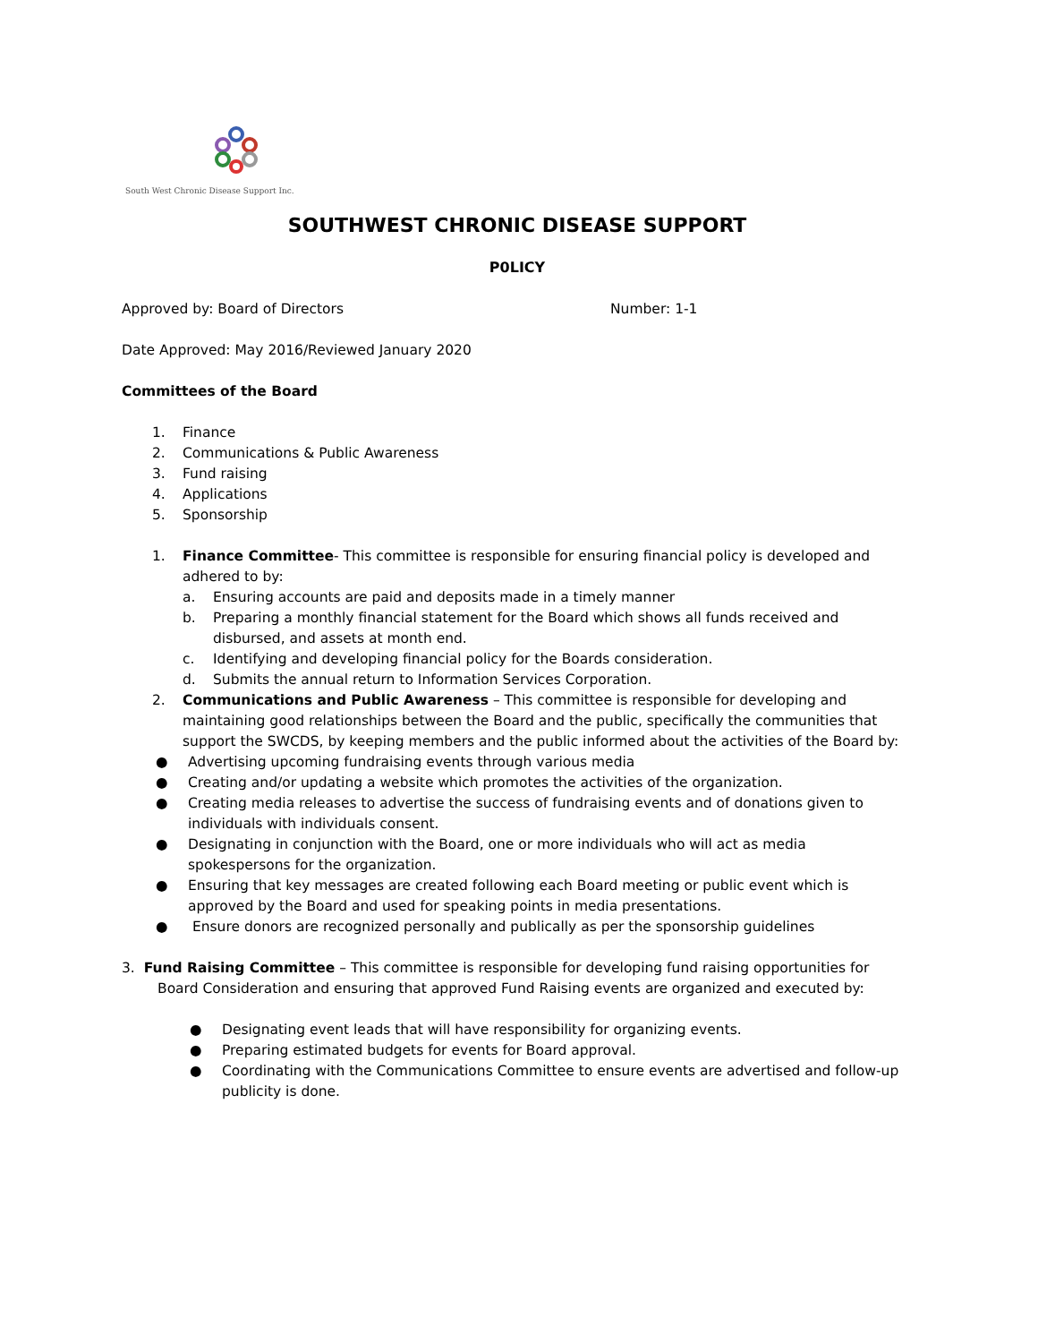South West Chronic Disease Support Inc.
SOUTHWEST CHRONIC DISEASE SUPPORT
P0LICY
Approved by: Board of Directors Number: 1-1
Date Approved: May 2016/Reviewed January 2020
Committees of the Board
1. Finance
2. Communications & Public Awareness
3. Fund raising
4. Applications
5. Sponsorship
1. Finance Committee- This committee is responsible for ensuring financial policy is developed and adhered to by:
a. Ensuring accounts are paid and deposits made in a timely manner
b. Preparing a monthly financial statement for the Board which shows all funds received and disbursed, and assets at month end.
c. Identifying and developing financial policy for the Boards consideration.
d. Submits the annual return to Information Services Corporation.
2. Communications and Public Awareness – This committee is responsible for developing and maintaining good relationships between the Board and the public, specifically the communities that support the SWCDS, by keeping members and the public informed about the activities of the Board by:
● Advertising upcoming fundraising events through various media
● Creating and/or updating a website which promotes the activities of the organization.
● Creating media releases to advertise the success of fundraising events and of donations given to individuals with individuals consent.
● Designating in conjunction with the Board, one or more individuals who will act as media spokespersons for the organization.
● Ensuring that key messages are created following each Board meeting or public event which is approved by the Board and used for speaking points in media presentations.
● Ensure donors are recognized personally and publically as per the sponsorship guidelines
3. Fund Raising Committee – This committee is responsible for developing fund raising opportunities for Board Consideration and ensuring that approved Fund Raising events are organized and executed by:
● Designating event leads that will have responsibility for organizing events.
● Preparing estimated budgets for events for Board approval.
● Coordinating with the Communications Committee to ensure events are advertised and follow-up publicity is done.